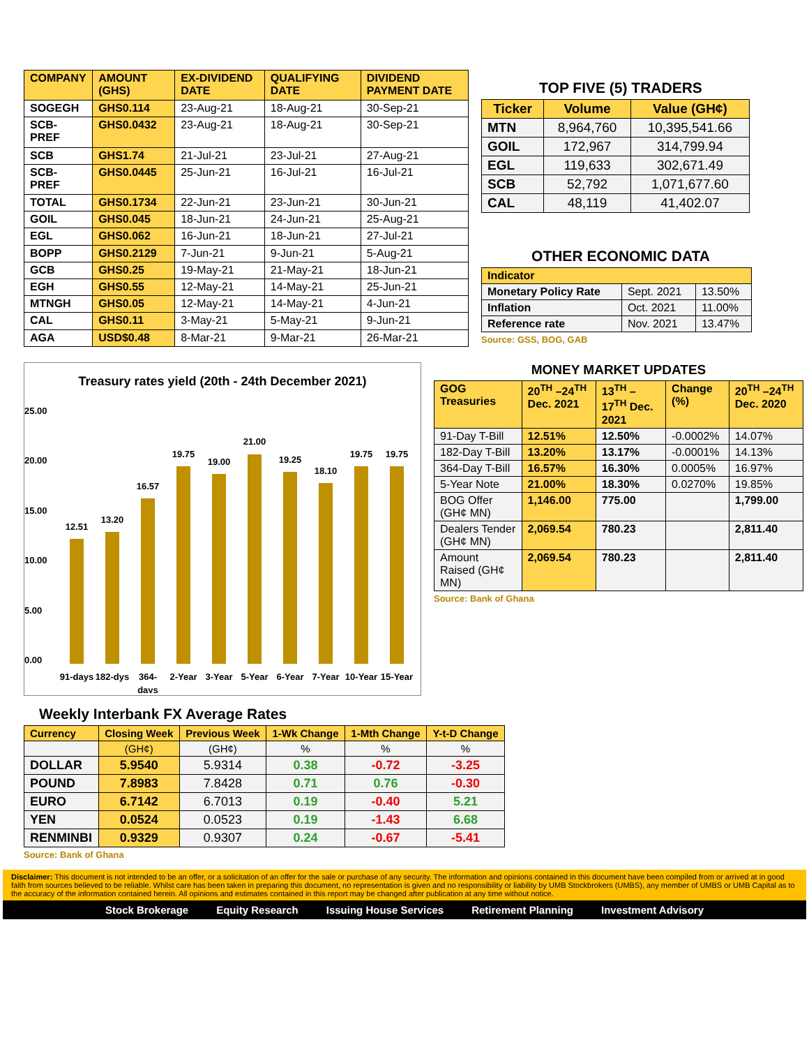| COMPANY | AMOUNT (GHS) | EX-DIVIDEND DATE | QUALIFYING DATE | DIVIDEND PAYMENT DATE |
| --- | --- | --- | --- | --- |
| SOGEGH | GHS0.114 | 23-Aug-21 | 18-Aug-21 | 30-Sep-21 |
| SCB-PREF | GHS0.0432 | 23-Aug-21 | 18-Aug-21 | 30-Sep-21 |
| SCB | GHS1.74 | 21-Jul-21 | 23-Jul-21 | 27-Aug-21 |
| SCB-PREF | GHS0.0445 | 25-Jun-21 | 16-Jul-21 | 16-Jul-21 |
| TOTAL | GHS0.1734 | 22-Jun-21 | 23-Jun-21 | 30-Jun-21 |
| GOIL | GHS0.045 | 18-Jun-21 | 24-Jun-21 | 25-Aug-21 |
| EGL | GHS0.062 | 16-Jun-21 | 18-Jun-21 | 27-Jul-21 |
| BOPP | GHS0.2129 | 7-Jun-21 | 9-Jun-21 | 5-Aug-21 |
| GCB | GHS0.25 | 19-May-21 | 21-May-21 | 18-Jun-21 |
| EGH | GHS0.55 | 12-May-21 | 14-May-21 | 25-Jun-21 |
| MTNGH | GHS0.05 | 12-May-21 | 14-May-21 | 4-Jun-21 |
| CAL | GHS0.11 | 3-May-21 | 5-May-21 | 9-Jun-21 |
| AGA | USD$0.48 | 8-Mar-21 | 9-Mar-21 | 26-Mar-21 |
TOP FIVE (5) TRADERS
| Ticker | Volume | Value (GH¢) |
| --- | --- | --- |
| MTN | 8,964,760 | 10,395,541.66 |
| GOIL | 172,967 | 314,799.94 |
| EGL | 119,633 | 302,671.49 |
| SCB | 52,792 | 1,071,677.60 |
| CAL | 48,119 | 41,402.07 |
OTHER ECONOMIC DATA
| Indicator | | |
| --- | --- | --- |
| Monetary Policy Rate | Sept. 2021 | 13.50% |
| Inflation | Oct. 2021 | 11.00% |
| Reference rate | Nov. 2021 | 13.47% |
Source: GSS, BOG, GAB
Treasury rates yield (20th - 24th December 2021)
25.00
20.00
15.00
10.00
5.00
0.00
12.51
13.20
16.57
19.75
19.00
21.00
19.25
18.10
19.75
19.75
91-days
182-dys
364-
days
2-Year
3-Year
5-Year
6-Year
7-Year
10-Year
15-Year
MONEY MARKET UPDATES
| GOG Treasuries | 20<sup>TH</sup> –24<sup>TH</sup> Dec. 2021 | 13<sup>TH</sup> –17<sup>TH</sup> Dec. 2021 | Change (%) | 20<sup>TH</sup> –24<sup>TH</sup> Dec. 2020 |
| --- | --- | --- | --- | --- |
| 91-Day T-Bill | 12.51% | 12.50% | -0.0002% | 14.07% |
| 182-Day T-Bill | 13.20% | 13.17% | -0.0001% | 14.13% |
| 364-Day T-Bill | 16.57% | 16.30% | 0.0005% | 16.97% |
| 5-Year Note | 21.00% | 18.30% | 0.0270% | 19.85% |
| BOG Offer (GH¢ MN) | 1,146.00 | 775.00 | | 1,799.00 |
| Dealers Tender (GH¢ MN) | 2,069.54 | 780.23 | | 2,811.40 |
| Amount Raised (GH¢ MN) | 2,069.54 | 780.23 | | 2,811.40 |
Source: Bank of Ghana
Weekly Interbank FX Average Rates
| Currency | Closing Week | Previous Week | 1-Wk Change | 1-Mth Change | Y-t-D Change |
| --- | --- | --- | --- | --- | --- |
| | (GH¢) | (GH¢) | % | % | % |
| DOLLAR | 5.9540 | 5.9314 | 0.38 | -0.72 | -3.25 |
| POUND | 7.8983 | 7.8428 | 0.71 | 0.76 | -0.30 |
| EURO | 6.7142 | 6.7013 | 0.19 | -0.40 | 5.21 |
| YEN | 0.0524 | 0.0523 | 0.19 | -1.43 | 6.68 |
| RENMINBI | 0.9329 | 0.9307 | 0.24 | -0.67 | -5.41 |
Source: Bank of Ghana
Disclaimer: This document is not intended to be an offer, or a solicitation of an offer for the sale or purchase of any security. The information and opinions contained in this document have been compiled from or arrived at in good faith from sources believed to be reliable. Whilst care has been taken in preparing this document, no representation is given and no responsibility or liability by UMB Stockbrokers (UMBS), any member of UMBS or UMB Capital as to the accuracy of the information contained herein. All opinions and estimates contained in this report may be changed after publication at any time without notice.
Stock Brokerage Equity Research Issuing House Services Retirement Planning Investment Advisory